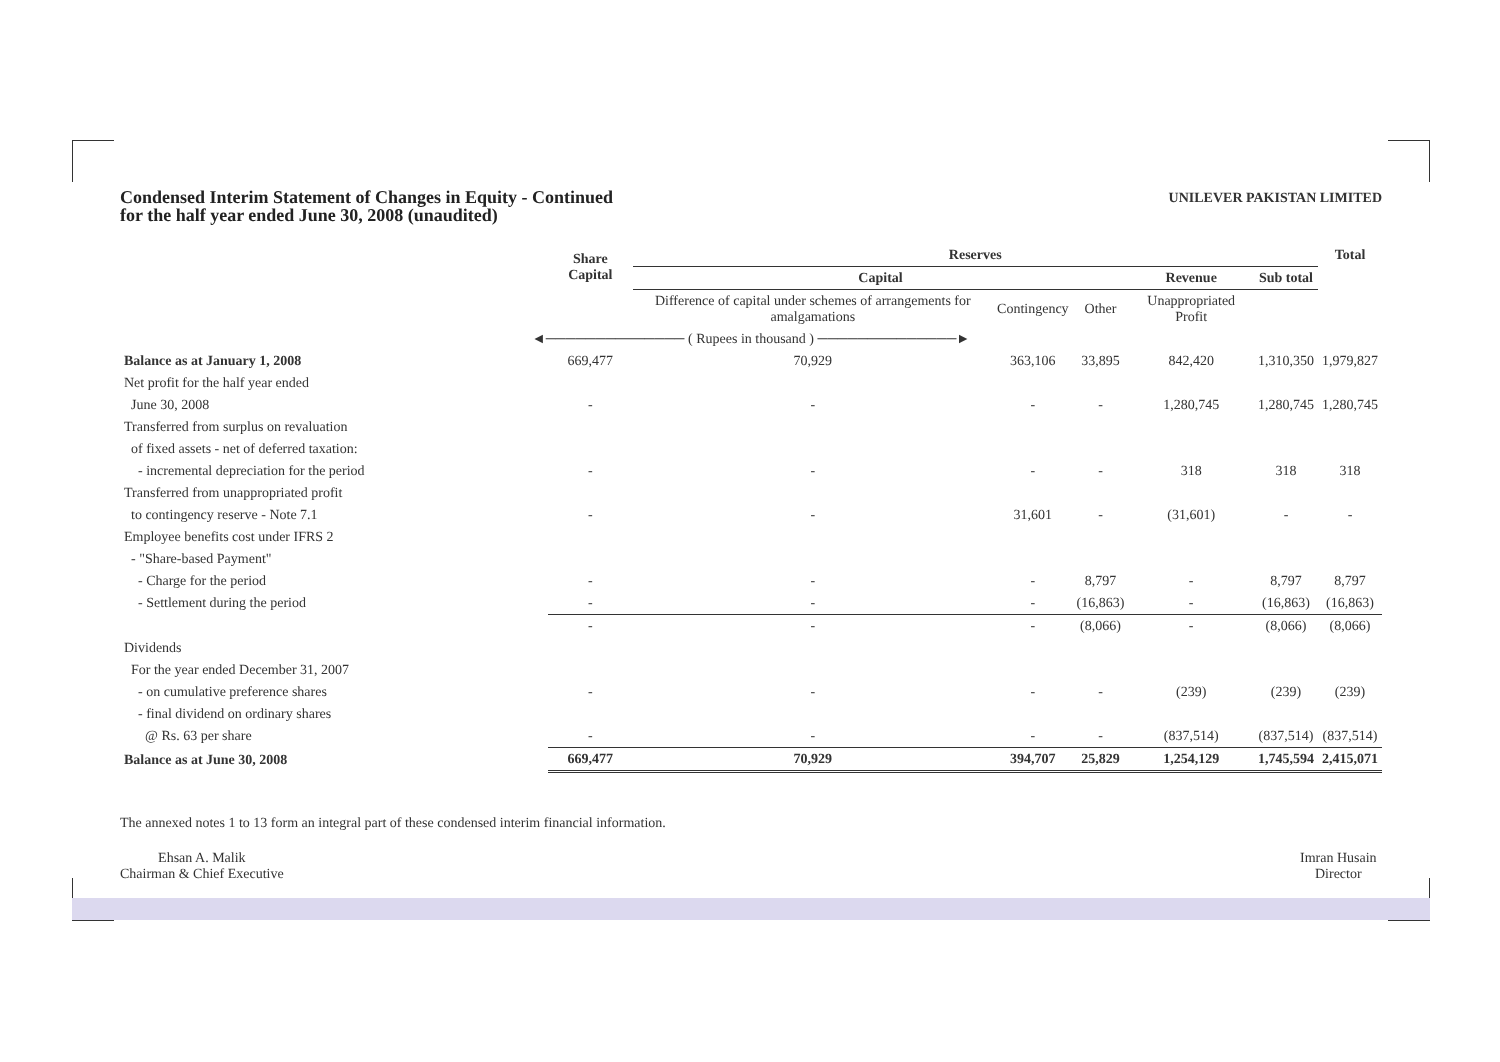UNILEVER PAKISTAN LIMITED
Condensed Interim Statement of Changes in Equity - Continued
for the half year ended June 30, 2008 (unaudited)
| | Share Capital | Reserves | | | | | Total |
| --- | --- | --- | --- | --- | --- | --- | --- |
| | | Capital | | | Revenue | Sub total | |
| | | Difference of capital under schemes of arrangements for amalgamations | Contingency | Other | Unappropriated Profit | | |
| ◄────────────── ( Rupees in thousand ) ──────────────► | | | | | | | |
| Balance as at January 1, 2008 | 669,477 | 70,929 | 363,106 | 33,895 | 842,420 | 1,310,350 | 1,979,827 |
| Net profit for the half year ended | | | | | | | |
| June 30, 2008 | - | - | - | - | 1,280,745 | 1,280,745 | 1,280,745 |
| Transferred from surplus on revaluation | | | | | | | |
| of fixed assets - net of deferred taxation: | | | | | | | |
| - incremental depreciation for the period | - | - | - | - | 318 | 318 | 318 |
| Transferred from unappropriated profit | | | | | | | |
| to contingency reserve - Note 7.1 | - | - | 31,601 | - | (31,601) | - | - |
| Employee benefits cost under IFRS 2 | | | | | | | |
| - "Share-based Payment" | | | | | | | |
| - Charge for the period | - | - | - | 8,797 | - | 8,797 | 8,797 |
| - Settlement during the period | - | - | - | (16,863) | - | (16,863) | (16,863) |
| | - | - | - | (8,066) | - | (8,066) | (8,066) |
| Dividends | | | | | | | |
| For the year ended December 31, 2007 | | | | | | | |
| - on cumulative preference shares | - | - | - | - | (239) | (239) | (239) |
| - final dividend on ordinary shares | | | | | | | |
| @ Rs. 63 per share | - | - | - | - | (837,514) | (837,514) | (837,514) |
| Balance as at June 30, 2008 | 669,477 | 70,929 | 394,707 | 25,829 | 1,254,129 | 1,745,594 | 2,415,071 |
The annexed notes 1 to 13 form an integral part of these condensed interim financial information.
Ehsan A. Malik
Chairman & Chief Executive
Imran Husain
Director